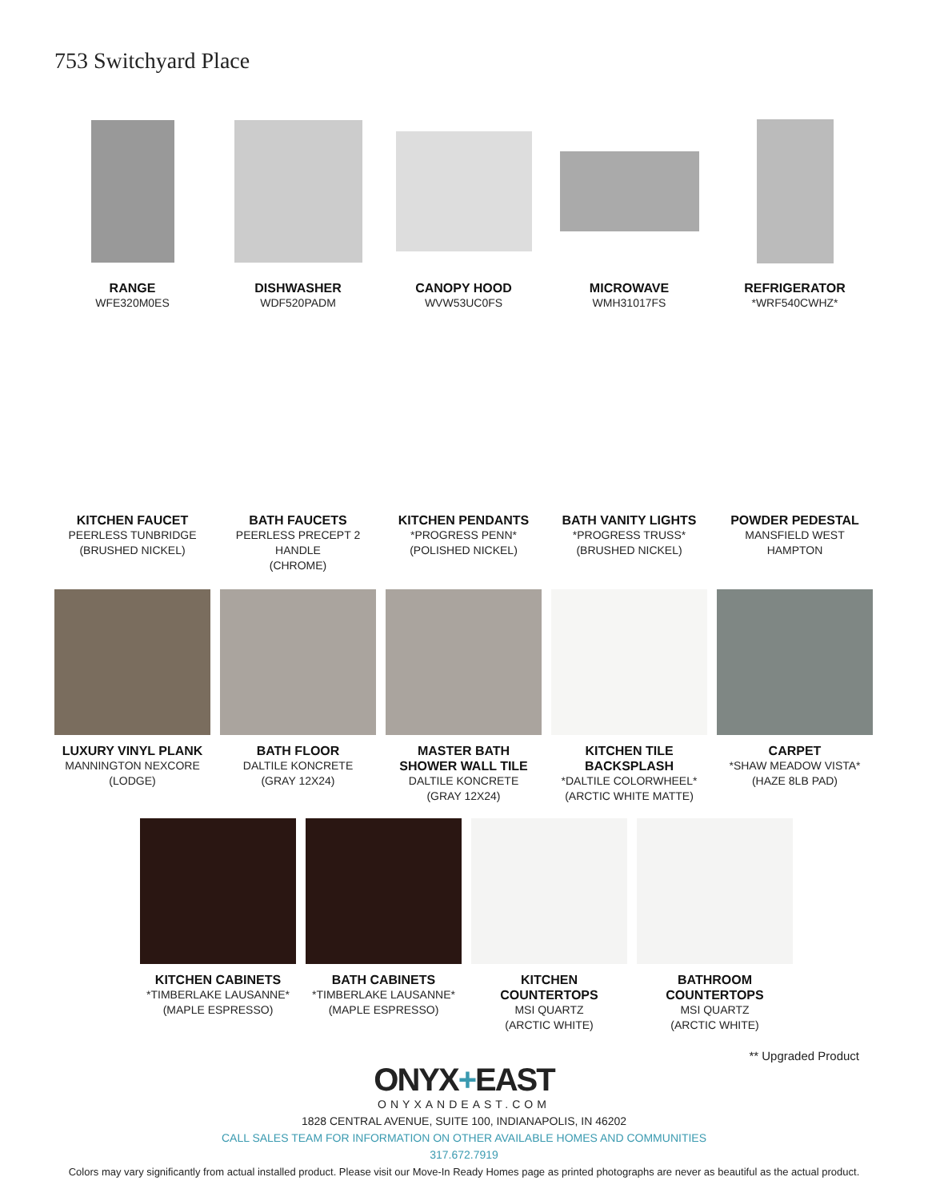753 Switchyard Place
RANGE
WFE320M0ES
DISHWASHER
WDF520PADM
CANOPY HOOD
WVW53UC0FS
MICROWAVE
WMH31017FS
REFRIGERATOR
*WRF540CWHZ*
KITCHEN FAUCET
PEERLESS TUNBRIDGE
(BRUSHED NICKEL)
BATH FAUCETS
PEERLESS PRECEPT 2 HANDLE
(CHROME)
KITCHEN PENDANTS
*PROGRESS PENN*
(POLISHED NICKEL)
BATH VANITY LIGHTS
*PROGRESS TRUSS*
(BRUSHED NICKEL)
POWDER PEDESTAL
MANSFIELD WEST
HAMPTON
LUXURY VINYL PLANK
MANNINGTON NEXCORE
(LODGE)
BATH FLOOR
DALTILE KONCRETE
(GRAY 12X24)
MASTER BATH
SHOWER WALL TILE
DALTILE KONCRETE
(GRAY 12X24)
KITCHEN TILE
BACKSPLASH
*DALTILE COLORWHEEL*
(ARCTIC WHITE MATTE)
CARPET
*SHAW MEADOW VISTA*
(HAZE 8LB PAD)
KITCHEN CABINETS
*TIMBERLAKE LAUSANNE*
(MAPLE ESPRESSO)
BATH CABINETS
*TIMBERLAKE LAUSANNE*
(MAPLE ESPRESSO)
KITCHEN
COUNTERTOPS
MSI QUARTZ
(ARCTIC WHITE)
BATHROOM
COUNTERTOPS
MSI QUARTZ
(ARCTIC WHITE)
** Upgraded Product
ONYX+EAST
ONYXANDEAST.COM
1828 CENTRAL AVENUE, SUITE 100, INDIANAPOLIS, IN 46202
CALL SALES TEAM FOR INFORMATION ON OTHER AVAILABLE HOMES AND COMMUNITIES
317.672.7919
Colors may vary significantly from actual installed product. Please visit our Move-In Ready Homes page as printed photographs are never as beautiful as the actual product.